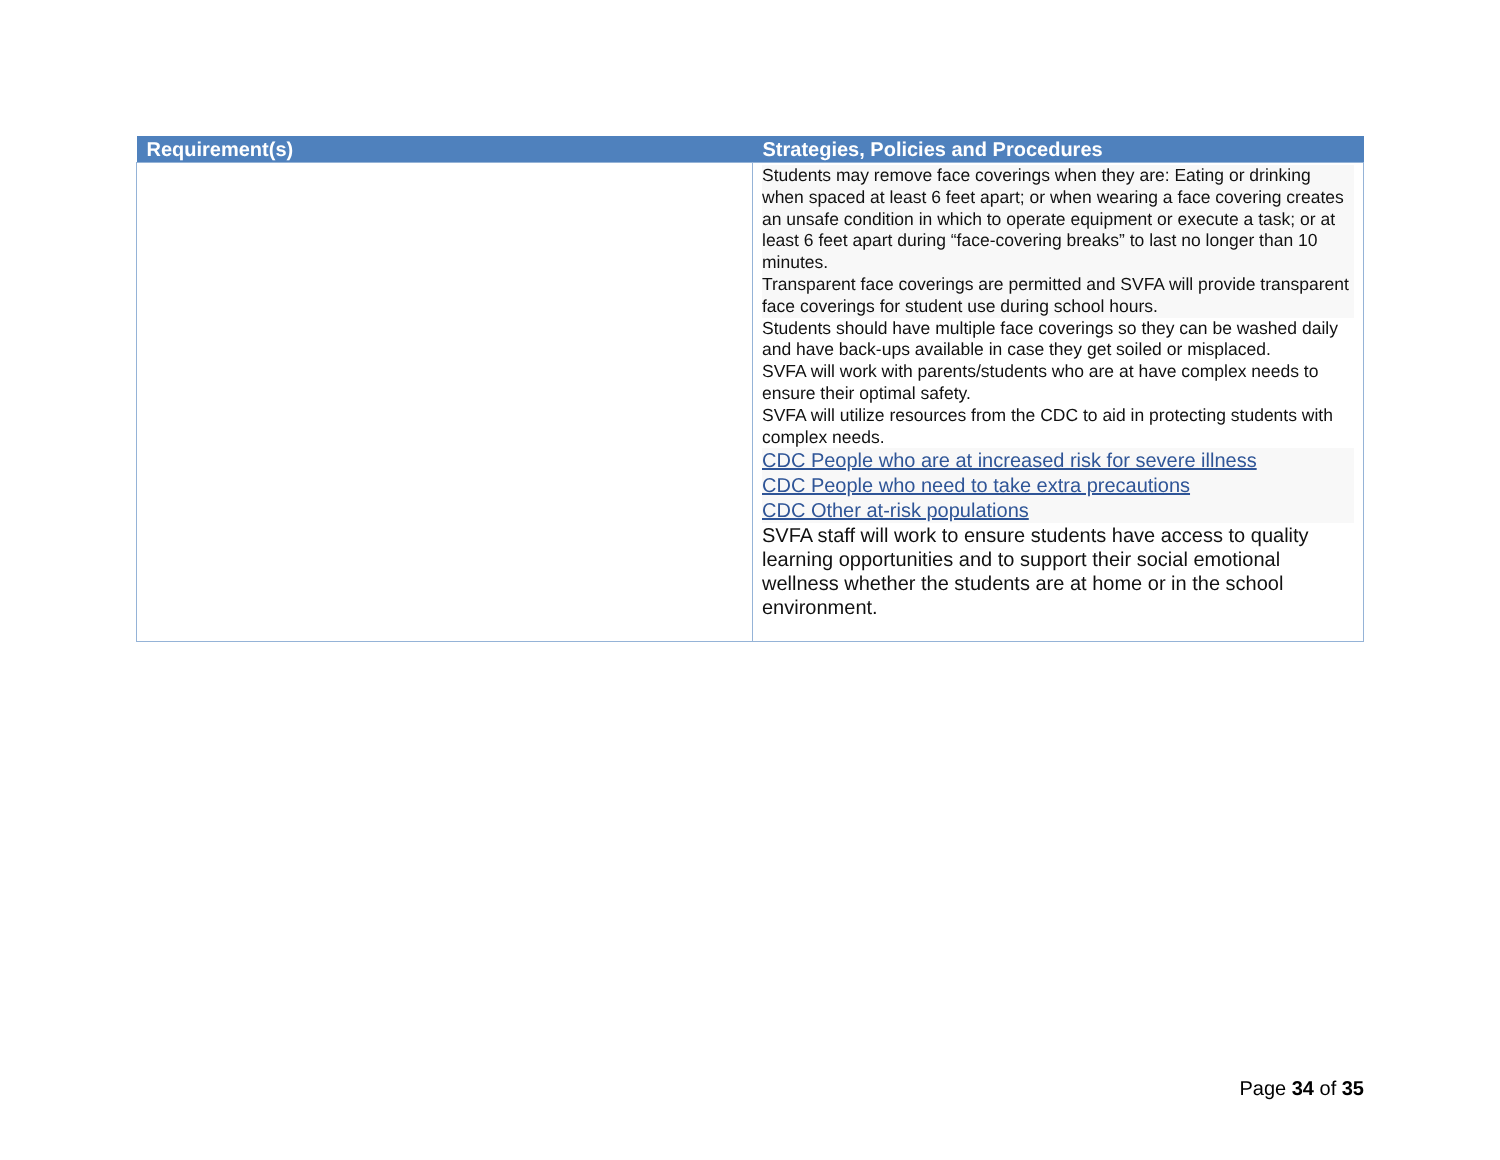| Requirement(s) | Strategies, Policies and Procedures |
| --- | --- |
| | Students may remove face coverings when they are: Eating or drinking when spaced at least 6 feet apart; or when wearing a face covering creates an unsafe condition in which to operate equipment or execute a task; or at least 6 feet apart during “face-covering breaks” to last no longer than 10 minutes. Transparent face coverings are permitted and SVFA will provide transparent face coverings for student use during school hours. Students should have multiple face coverings so they can be washed daily and have back-ups available in case they get soiled or misplaced. SVFA will work with parents/students who are at have complex needs to ensure their optimal safety. SVFA will utilize resources from the CDC to aid in protecting students with complex needs. CDC People who are at increased risk for severe illness CDC People who need to take extra precautions CDC Other at-risk populations SVFA staff will work to ensure students have access to quality learning opportunities and to support their social emotional wellness whether the students are at home or in the school environment. |
Page 34 of 35